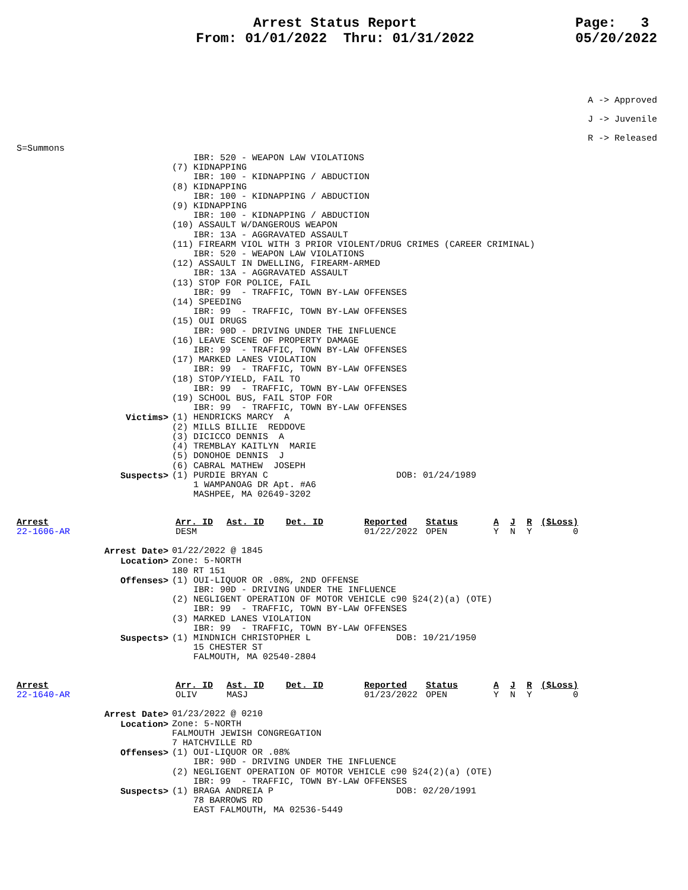Arrest Status Report
From: 01/01/2022 Thru: 01/31/2022
Page: 3
05/20/2022
A -> Approved
J -> Juvenile
R -> Released
S=Summons
    IBR: 520 - WEAPON LAW VIOLATIONS
(7) KIDNAPPING
    IBR: 100 - KIDNAPPING / ABDUCTION
(8) KIDNAPPING
    IBR: 100 - KIDNAPPING / ABDUCTION
(9) KIDNAPPING
    IBR: 100 - KIDNAPPING / ABDUCTION
(10) ASSAULT W/DANGEROUS WEAPON
    IBR: 13A - AGGRAVATED ASSAULT
(11) FIREARM VIOL WITH 3 PRIOR VIOLENT/DRUG CRIMES (CAREER CRIMINAL)
    IBR: 520 - WEAPON LAW VIOLATIONS
(12) ASSAULT IN DWELLING, FIREARM-ARMED
    IBR: 13A - AGGRAVATED ASSAULT
(13) STOP FOR POLICE, FAIL
    IBR: 99  - TRAFFIC, TOWN BY-LAW OFFENSES
(14) SPEEDING
    IBR: 99  - TRAFFIC, TOWN BY-LAW OFFENSES
(15) OUI DRUGS
    IBR: 90D - DRIVING UNDER THE INFLUENCE
(16) LEAVE SCENE OF PROPERTY DAMAGE
    IBR: 99  - TRAFFIC, TOWN BY-LAW OFFENSES
(17) MARKED LANES VIOLATION
    IBR: 99  - TRAFFIC, TOWN BY-LAW OFFENSES
(18) STOP/YIELD, FAIL TO
    IBR: 99  - TRAFFIC, TOWN BY-LAW OFFENSES
(19) SCHOOL BUS, FAIL STOP FOR
    IBR: 99  - TRAFFIC, TOWN BY-LAW OFFENSES
Victims>
(1) HENDRICKS MARCY  A
(2) MILLS BILLIE  REDDOVE
(3) DICICCO DENNIS  A
(4) TREMBLAY KAITLYN  MARIE
(5) DONOHOE DENNIS  J
(6) CABRAL MATHEW  JOSEPH
Suspects>
(1) PURDIE BRYAN C                        DOB: 01/24/1989
    1 WAMPANOAG DR Apt. #A6
    MASHPEE, MA 02649-3202
| Arrest | Arr. ID | Ast. ID | Det. ID | Reported | Status | A | J | R | ($Loss) |
| --- | --- | --- | --- | --- | --- | --- | --- | --- | --- |
| 22-1606-AR | DESM | | | 01/22/2022 | OPEN | Y | N | Y | 0 |
Arrest Date>
01/22/2022 @ 1845
Location>
Zone: 5-NORTH
180 RT 151
Offenses>
(1) OUI-LIQUOR OR .08%, 2ND OFFENSE
    IBR: 90D - DRIVING UNDER THE INFLUENCE
(2) NEGLIGENT OPERATION OF MOTOR VEHICLE c90 §24(2)(a) (OTE)
    IBR: 99  - TRAFFIC, TOWN BY-LAW OFFENSES
(3) MARKED LANES VIOLATION
    IBR: 99  - TRAFFIC, TOWN BY-LAW OFFENSES
Suspects>
(1) MINDNICH CHRISTOPHER L                DOB: 10/21/1950
    15 CHESTER ST
    FALMOUTH, MA 02540-2804
| Arrest | Arr. ID | Ast. ID | Det. ID | Reported | Status | A | J | R | ($Loss) |
| --- | --- | --- | --- | --- | --- | --- | --- | --- | --- |
| 22-1640-AR | OLIV | MASJ | | 01/23/2022 | OPEN | Y | N | Y | 0 |
Arrest Date>
01/23/2022 @ 0210
Location>
Zone: 5-NORTH
FALMOUTH JEWISH CONGREGATION
7 HATCHVILLE RD
Offenses>
(1) OUI-LIQUOR OR .08%
    IBR: 90D - DRIVING UNDER THE INFLUENCE
(2) NEGLIGENT OPERATION OF MOTOR VEHICLE c90 §24(2)(a) (OTE)
    IBR: 99  - TRAFFIC, TOWN BY-LAW OFFENSES
Suspects>
(1) BRAGA ANDREIA P                       DOB: 02/20/1991
    78 BARROWS RD
    EAST FALMOUTH, MA 02536-5449